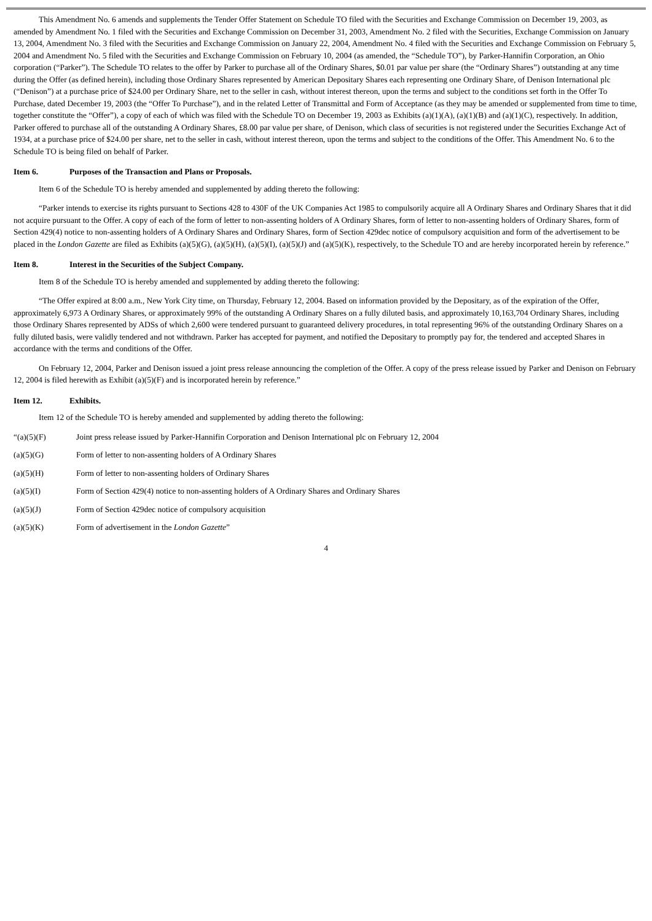This Amendment No. 6 amends and supplements the Tender Offer Statement on Schedule TO filed with the Securities and Exchange Commission on December 19, 2003, as amended by Amendment No. 1 filed with the Securities and Exchange Commission on December 31, 2003, Amendment No. 2 filed with the Securities, Exchange Commission on January 13, 2004, Amendment No. 3 filed with the Securities and Exchange Commission on January 22, 2004, Amendment No. 4 filed with the Securities and Exchange Commission on February 5, 2004 and Amendment No. 5 filed with the Securities and Exchange Commission on February 10, 2004 (as amended, the “Schedule TO”), by Parker-Hannifin Corporation, an Ohio corporation (“Parker”). The Schedule TO relates to the offer by Parker to purchase all of the Ordinary Shares, $0.01 par value per share (the “Ordinary Shares”) outstanding at any time during the Offer (as defined herein), including those Ordinary Shares represented by American Depositary Shares each representing one Ordinary Share, of Denison International plc (“Denison”) at a purchase price of $24.00 per Ordinary Share, net to the seller in cash, without interest thereon, upon the terms and subject to the conditions set forth in the Offer To Purchase, dated December 19, 2003 (the “Offer To Purchase”), and in the related Letter of Transmittal and Form of Acceptance (as they may be amended or supplemented from time to time, together constitute the “Offer”), a copy of each of which was filed with the Schedule TO on December 19, 2003 as Exhibits (a)(1)(A), (a)(1)(B) and (a)(1)(C), respectively. In addition, Parker offered to purchase all of the outstanding A Ordinary Shares, £8.00 par value per share, of Denison, which class of securities is not registered under the Securities Exchange Act of 1934, at a purchase price of $24.00 per share, net to the seller in cash, without interest thereon, upon the terms and subject to the conditions of the Offer. This Amendment No. 6 to the Schedule TO is being filed on behalf of Parker.
Item 6. Purposes of the Transaction and Plans or Proposals.
Item 6 of the Schedule TO is hereby amended and supplemented by adding thereto the following:
“Parker intends to exercise its rights pursuant to Sections 428 to 430F of the UK Companies Act 1985 to compulsorily acquire all A Ordinary Shares and Ordinary Shares that it did not acquire pursuant to the Offer. A copy of each of the form of letter to non-assenting holders of A Ordinary Shares, form of letter to non-assenting holders of Ordinary Shares, form of Section 429(4) notice to non-assenting holders of A Ordinary Shares and Ordinary Shares, form of Section 429dec notice of compulsory acquisition and form of the advertisement to be placed in the London Gazette are filed as Exhibits (a)(5)(G), (a)(5)(H), (a)(5)(I), (a)(5)(J) and (a)(5)(K), respectively, to the Schedule TO and are hereby incorporated herein by reference.”
Item 8. Interest in the Securities of the Subject Company.
Item 8 of the Schedule TO is hereby amended and supplemented by adding thereto the following:
“The Offer expired at 8:00 a.m., New York City time, on Thursday, February 12, 2004. Based on information provided by the Depositary, as of the expiration of the Offer, approximately 6,973 A Ordinary Shares, or approximately 99% of the outstanding A Ordinary Shares on a fully diluted basis, and approximately 10,163,704 Ordinary Shares, including those Ordinary Shares represented by ADSs of which 2,600 were tendered pursuant to guaranteed delivery procedures, in total representing 96% of the outstanding Ordinary Shares on a fully diluted basis, were validly tendered and not withdrawn. Parker has accepted for payment, and notified the Depositary to promptly pay for, the tendered and accepted Shares in accordance with the terms and conditions of the Offer.
On February 12, 2004, Parker and Denison issued a joint press release announcing the completion of the Offer. A copy of the press release issued by Parker and Denison on February 12, 2004 is filed herewith as Exhibit (a)(5)(F) and is incorporated herein by reference.”
Item 12. Exhibits.
Item 12 of the Schedule TO is hereby amended and supplemented by adding thereto the following:
“(a)(5)(F) Joint press release issued by Parker-Hannifin Corporation and Denison International plc on February 12, 2004
(a)(5)(G) Form of letter to non-assenting holders of A Ordinary Shares
(a)(5)(H) Form of letter to non-assenting holders of Ordinary Shares
(a)(5)(I) Form of Section 429(4) notice to non-assenting holders of A Ordinary Shares and Ordinary Shares
(a)(5)(J) Form of Section 429dec notice of compulsory acquisition
(a)(5)(K) Form of advertisement in the London Gazette”
4